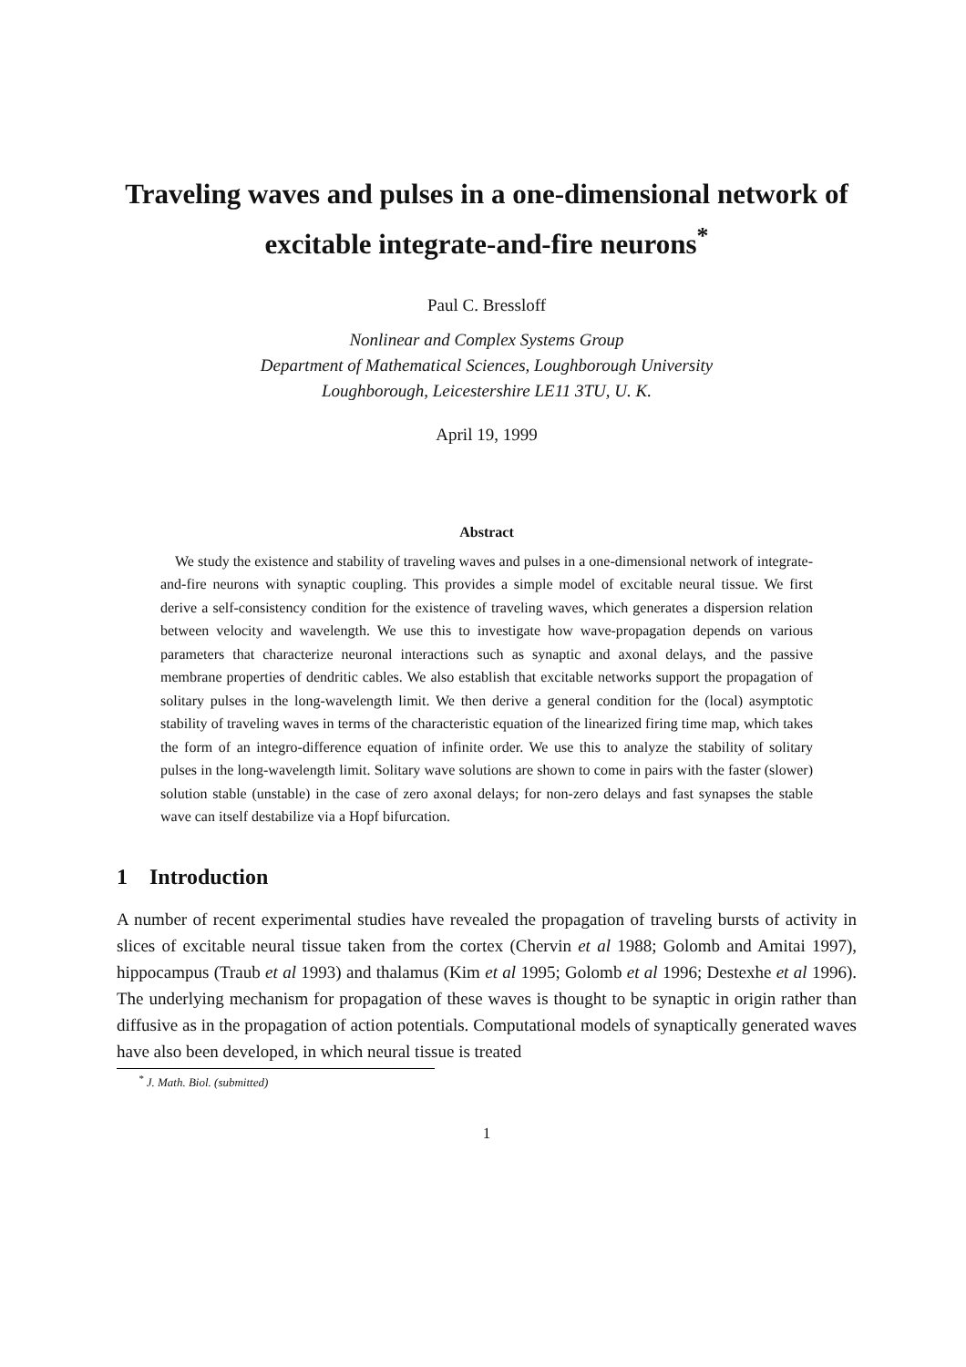Traveling waves and pulses in a one-dimensional network of excitable integrate-and-fire neurons<sup>*</sup>
Paul C. Bressloff
Nonlinear and Complex Systems Group
Department of Mathematical Sciences, Loughborough University
Loughborough, Leicestershire LE11 3TU, U. K.
April 19, 1999
Abstract
We study the existence and stability of traveling waves and pulses in a one-dimensional network of integrate-and-fire neurons with synaptic coupling. This provides a simple model of excitable neural tissue. We first derive a self-consistency condition for the existence of traveling waves, which generates a dispersion relation between velocity and wavelength. We use this to investigate how wave-propagation depends on various parameters that characterize neuronal interactions such as synaptic and axonal delays, and the passive membrane properties of dendritic cables. We also establish that excitable networks support the propagation of solitary pulses in the long-wavelength limit. We then derive a general condition for the (local) asymptotic stability of traveling waves in terms of the characteristic equation of the linearized firing time map, which takes the form of an integro-difference equation of infinite order. We use this to analyze the stability of solitary pulses in the long-wavelength limit. Solitary wave solutions are shown to come in pairs with the faster (slower) solution stable (unstable) in the case of zero axonal delays; for non-zero delays and fast synapses the stable wave can itself destabilize via a Hopf bifurcation.
1 Introduction
A number of recent experimental studies have revealed the propagation of traveling bursts of activity in slices of excitable neural tissue taken from the cortex (Chervin et al 1988; Golomb and Amitai 1997), hippocampus (Traub et al 1993) and thalamus (Kim et al 1995; Golomb et al 1996; Destexhe et al 1996). The underlying mechanism for propagation of these waves is thought to be synaptic in origin rather than diffusive as in the propagation of action potentials. Computational models of synaptically generated waves have also been developed, in which neural tissue is treated
<sup>*</sup> J. Math. Biol. (submitted)
1